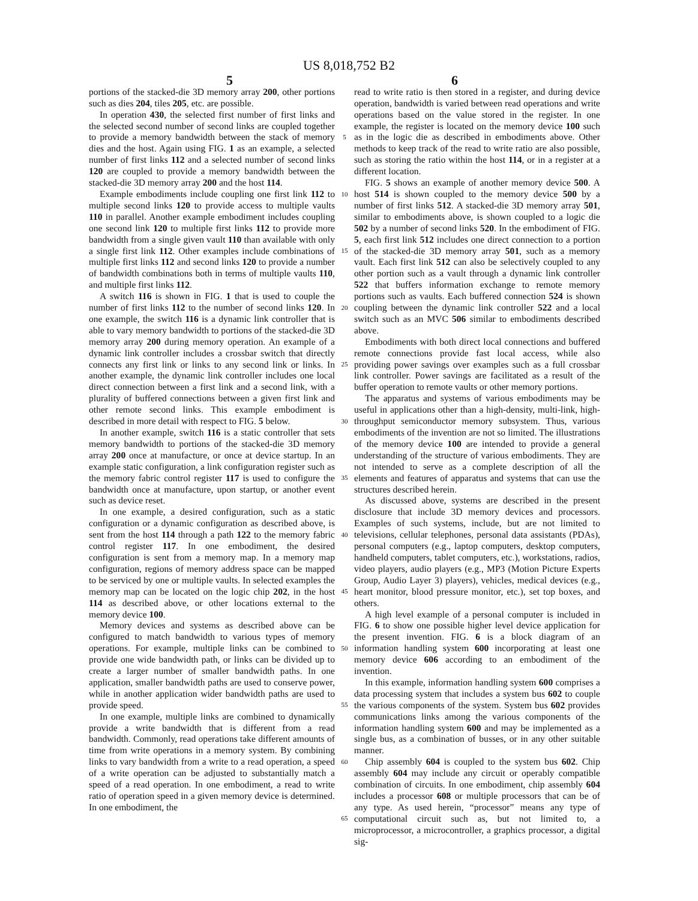US 8,018,752 B2
5 6
portions of the stacked-die 3D memory array 200, other portions such as dies 204, tiles 205, etc. are possible.
In operation 430, the selected first number of first links and the selected second number of second links are coupled together to provide a memory bandwidth between the stack of memory dies and the host. Again using FIG. 1 as an example, a selected number of first links 112 and a selected number of second links 120 are coupled to provide a memory bandwidth between the stacked-die 3D memory array 200 and the host 114.
Example embodiments include coupling one first link 112 to multiple second links 120 to provide access to multiple vaults 110 in parallel. Another example embodiment includes coupling one second link 120 to multiple first links 112 to provide more bandwidth from a single given vault 110 than available with only a single first link 112. Other examples include combinations of multiple first links 112 and second links 120 to provide a number of bandwidth combinations both in terms of multiple vaults 110, and multiple first links 112.
A switch 116 is shown in FIG. 1 that is used to couple the number of first links 112 to the number of second links 120. In one example, the switch 116 is a dynamic link controller that is able to vary memory bandwidth to portions of the stacked-die 3D memory array 200 during memory operation. An example of a dynamic link controller includes a crossbar switch that directly connects any first link or links to any second link or links. In another example, the dynamic link controller includes one local direct connection between a first link and a second link, with a plurality of buffered connections between a given first link and other remote second links. This example embodiment is described in more detail with respect to FIG. 5 below.
In another example, switch 116 is a static controller that sets memory bandwidth to portions of the stacked-die 3D memory array 200 once at manufacture, or once at device startup. In an example static configuration, a link configuration register such as the memory fabric control register 117 is used to configure the bandwidth once at manufacture, upon startup, or another event such as device reset.
In one example, a desired configuration, such as a static configuration or a dynamic configuration as described above, is sent from the host 114 through a path 122 to the memory fabric control register 117. In one embodiment, the desired configuration is sent from a memory map. In a memory map configuration, regions of memory address space can be mapped to be serviced by one or multiple vaults. In selected examples the memory map can be located on the logic chip 202, in the host 114 as described above, or other locations external to the memory device 100.
Memory devices and systems as described above can be configured to match bandwidth to various types of memory operations. For example, multiple links can be combined to provide one wide bandwidth path, or links can be divided up to create a larger number of smaller bandwidth paths. In one application, smaller bandwidth paths are used to conserve power, while in another application wider bandwidth paths are used to provide speed.
In one example, multiple links are combined to dynamically provide a write bandwidth that is different from a read bandwidth. Commonly, read operations take different amounts of time from write operations in a memory system. By combining links to vary bandwidth from a write to a read operation, a speed of a write operation can be adjusted to substantially match a speed of a read operation. In one embodiment, a read to write ratio of operation speed in a given memory device is determined. In one embodiment, the
5
10
15
20
25
30
35
40
45
50
55
60
65
read to write ratio is then stored in a register, and during device operation, bandwidth is varied between read operations and write operations based on the value stored in the register. In one example, the register is located on the memory device 100 such as in the logic die as described in embodiments above. Other methods to keep track of the read to write ratio are also possible, such as storing the ratio within the host 114, or in a register at a different location.
FIG. 5 shows an example of another memory device 500. A host 514 is shown coupled to the memory device 500 by a number of first links 512. A stacked-die 3D memory array 501, similar to embodiments above, is shown coupled to a logic die 502 by a number of second links 520. In the embodiment of FIG. 5, each first link 512 includes one direct connection to a portion of the stacked-die 3D memory array 501, such as a memory vault. Each first link 512 can also be selectively coupled to any other portion such as a vault through a dynamic link controller 522 that buffers information exchange to remote memory portions such as vaults. Each buffered connection 524 is shown coupling between the dynamic link controller 522 and a local switch such as an MVC 506 similar to embodiments described above.
Embodiments with both direct local connections and buffered remote connections provide fast local access, while also providing power savings over examples such as a full crossbar link controller. Power savings are facilitated as a result of the buffer operation to remote vaults or other memory portions.
The apparatus and systems of various embodiments may be useful in applications other than a high-density, multi-link, high-throughput semiconductor memory subsystem. Thus, various embodiments of the invention are not so limited. The illustrations of the memory device 100 are intended to provide a general understanding of the structure of various embodiments. They are not intended to serve as a complete description of all the elements and features of apparatus and systems that can use the structures described herein.
As discussed above, systems are described in the present disclosure that include 3D memory devices and processors. Examples of such systems, include, but are not limited to televisions, cellular telephones, personal data assistants (PDAs), personal computers (e.g., laptop computers, desktop computers, handheld computers, tablet computers, etc.), workstations, radios, video players, audio players (e.g., MP3 (Motion Picture Experts Group, Audio Layer 3) players), vehicles, medical devices (e.g., heart monitor, blood pressure monitor, etc.), set top boxes, and others.
A high level example of a personal computer is included in FIG. 6 to show one possible higher level device application for the present invention. FIG. 6 is a block diagram of an information handling system 600 incorporating at least one memory device 606 according to an embodiment of the invention.
In this example, information handling system 600 comprises a data processing system that includes a system bus 602 to couple the various components of the system. System bus 602 provides communications links among the various components of the information handling system 600 and may be implemented as a single bus, as a combination of busses, or in any other suitable manner.
Chip assembly 604 is coupled to the system bus 602. Chip assembly 604 may include any circuit or operably compatible combination of circuits. In one embodiment, chip assembly 604 includes a processor 608 or multiple processors that can be of any type. As used herein, “processor” means any type of computational circuit such as, but not limited to, a microprocessor, a microcontroller, a graphics processor, a digital sig-